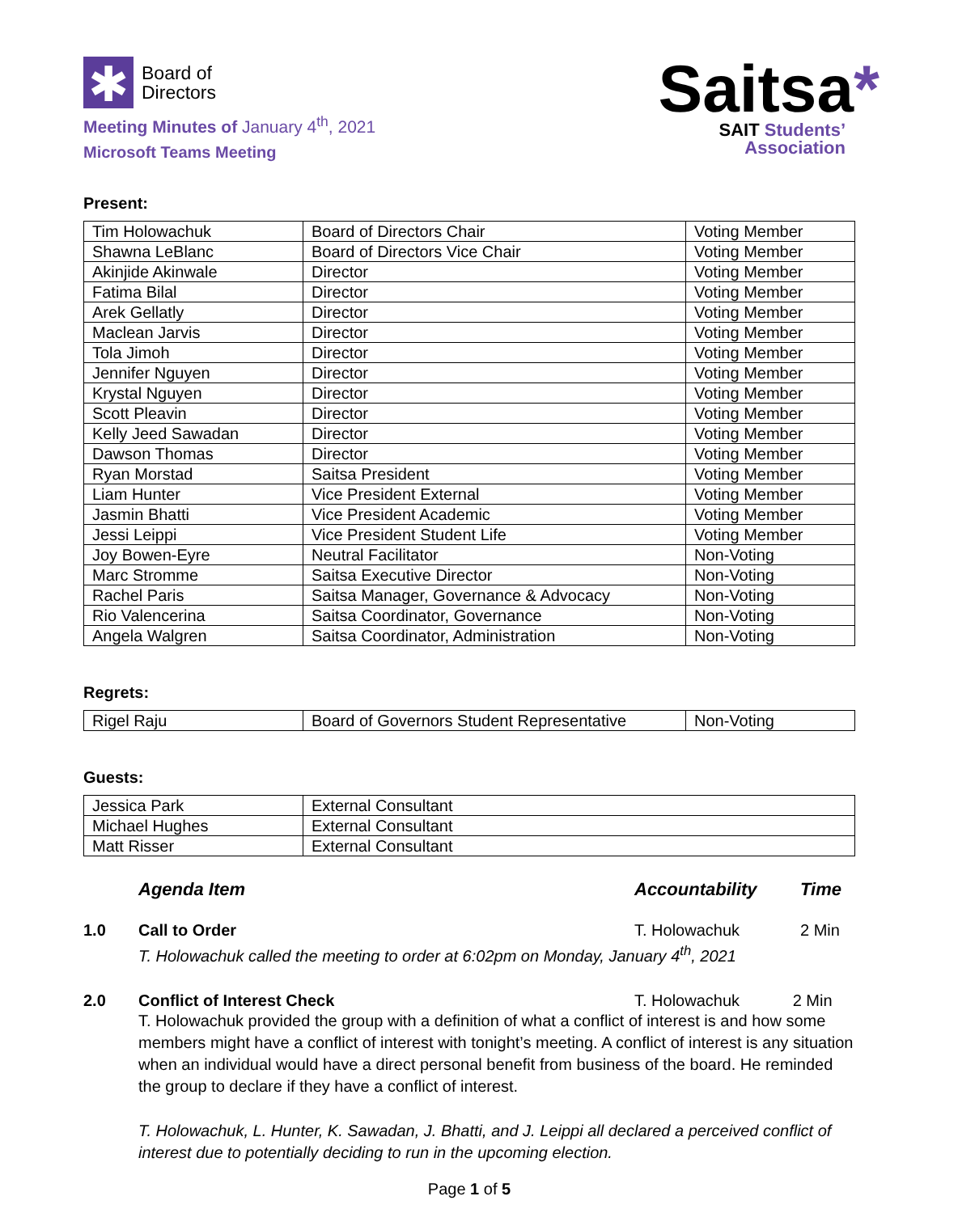✱
Board of
Directors
Meeting Minutes of January 4<sup>th</sup>, 2021
Microsoft Teams Meeting
Saitsa*
SAIT Students’
Association
Present:
| Tim Holowachuk | Board of Directors Chair | Voting Member |
| Shawna LeBlanc | Board of Directors Vice Chair | Voting Member |
| Akinjide Akinwale | Director | Voting Member |
| Fatima Bilal | Director | Voting Member |
| Arek Gellatly | Director | Voting Member |
| Maclean Jarvis | Director | Voting Member |
| Tola Jimoh | Director | Voting Member |
| Jennifer Nguyen | Director | Voting Member |
| Krystal Nguyen | Director | Voting Member |
| Scott Pleavin | Director | Voting Member |
| Kelly Jeed Sawadan | Director | Voting Member |
| Dawson Thomas | Director | Voting Member |
| Ryan Morstad | Saitsa President | Voting Member |
| Liam Hunter | Vice President External | Voting Member |
| Jasmin Bhatti | Vice President Academic | Voting Member |
| Jessi Leippi | Vice President Student Life | Voting Member |
| Joy Bowen-Eyre | Neutral Facilitator | Non-Voting |
| Marc Stromme | Saitsa Executive Director | Non-Voting |
| Rachel Paris | Saitsa Manager, Governance & Advocacy | Non-Voting |
| Rio Valencerina | Saitsa Coordinator, Governance | Non-Voting |
| Angela Walgren | Saitsa Coordinator, Administration | Non-Voting |
Regrets:
| Rigel Raju | Board of Governors Student Representative | Non-Voting |
Guests:
| Jessica Park | External Consultant |
| Michael Hughes | External Consultant |
| Matt Risser | External Consultant |
Agenda Item Accountability Time
1.0 Call to Order
T. Holowachuk called the meeting to order at 6:02pm on Monday, January 4<sup>th</sup>, 2021
T. Holowachuk 2 Min
2.0 Conflict of Interest Check T. Holowachuk 2 Min
T. Holowachuk provided the group with a definition of what a conflict of interest is and how some members might have a conflict of interest with tonight’s meeting. A conflict of interest is any situation when an individual would have a direct personal benefit from business of the board. He reminded the group to declare if they have a conflict of interest.
T. Holowachuk, L. Hunter, K. Sawadan, J. Bhatti, and J. Leippi all declared a perceived conflict of interest due to potentially deciding to run in the upcoming election.
Page 1 of 5